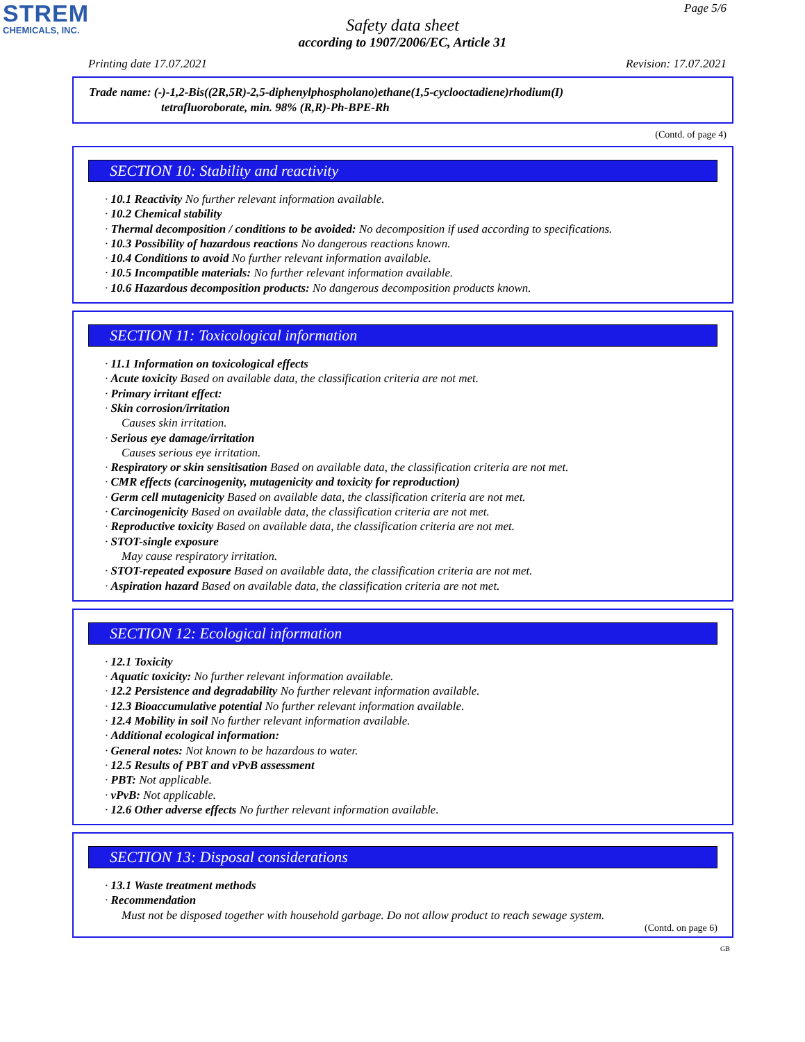STREM
CHEMICALS, INC.
Page 5/6
Safety data sheet
according to 1907/2006/EC, Article 31
Printing date 17.07.2021 Revision: 17.07.2021
Trade name: (-)-1,2-Bis((2R,5R)-2,5-diphenylphospholano)ethane(1,5-cyclooctadiene)rhodium(I)
tetrafluoroborate, min. 98% (R,R)-Ph-BPE-Rh
(Contd. of page 4)
SECTION 10: Stability and reactivity
· 10.1 Reactivity No further relevant information available.
· 10.2 Chemical stability
· Thermal decomposition / conditions to be avoided: No decomposition if used according to specifications.
· 10.3 Possibility of hazardous reactions No dangerous reactions known.
· 10.4 Conditions to avoid No further relevant information available.
· 10.5 Incompatible materials: No further relevant information available.
· 10.6 Hazardous decomposition products: No dangerous decomposition products known.
SECTION 11: Toxicological information
· 11.1 Information on toxicological effects
· Acute toxicity Based on available data, the classification criteria are not met.
· Primary irritant effect:
· Skin corrosion/irritation
Causes skin irritation.
· Serious eye damage/irritation
Causes serious eye irritation.
· Respiratory or skin sensitisation Based on available data, the classification criteria are not met.
· CMR effects (carcinogenity, mutagenicity and toxicity for reproduction)
· Germ cell mutagenicity Based on available data, the classification criteria are not met.
· Carcinogenicity Based on available data, the classification criteria are not met.
· Reproductive toxicity Based on available data, the classification criteria are not met.
· STOT-single exposure
May cause respiratory irritation.
· STOT-repeated exposure Based on available data, the classification criteria are not met.
· Aspiration hazard Based on available data, the classification criteria are not met.
SECTION 12: Ecological information
· 12.1 Toxicity
· Aquatic toxicity: No further relevant information available.
· 12.2 Persistence and degradability No further relevant information available.
· 12.3 Bioaccumulative potential No further relevant information available.
· 12.4 Mobility in soil No further relevant information available.
· Additional ecological information:
· General notes: Not known to be hazardous to water.
· 12.5 Results of PBT and vPvB assessment
· PBT: Not applicable.
· vPvB: Not applicable.
· 12.6 Other adverse effects No further relevant information available.
SECTION 13: Disposal considerations
· 13.1 Waste treatment methods
· Recommendation
Must not be disposed together with household garbage. Do not allow product to reach sewage system.
(Contd. on page 6)
GB